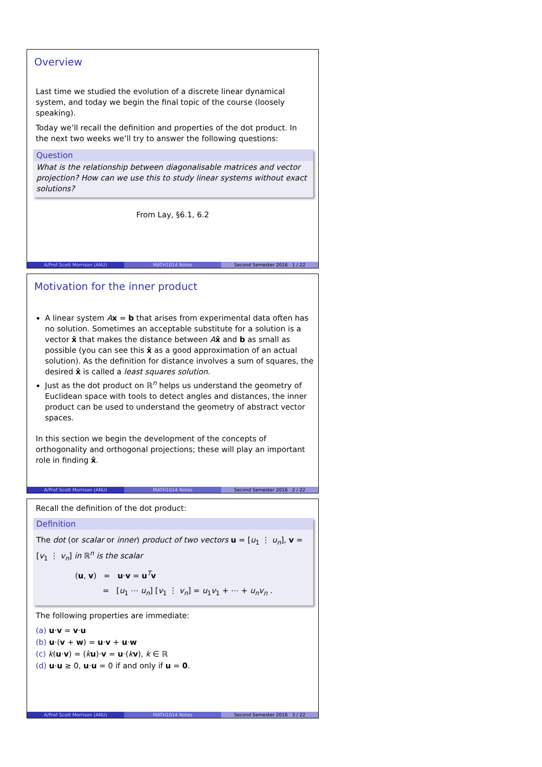Overview
Last time we studied the evolution of a discrete linear dynamical system, and today we begin the final topic of the course (loosely speaking).
Today we’ll recall the definition and properties of the dot product. In the next two weeks we’ll try to answer the following questions:
Question
What is the relationship between diagonalisable matrices and vector projection? How can we use this to study linear systems without exact solutions?
From Lay, §6.1, 6.2
A/Prof Scott Morrison (ANU) MATH1014 Notes Second Semester 2016 1 / 22
Motivation for the inner product
A linear system Ax = b that arises from experimental data often has no solution. Sometimes an acceptable substitute for a solution is a vector x̂ that makes the distance between Ax̂ and b as small as possible (you can see this x̂ as a good approximation of an actual solution). As the definition for distance involves a sum of squares, the desired x̂ is called a least squares solution.
Just as the dot product on ℝ<sup>n</sup> helps us understand the geometry of Euclidean space with tools to detect angles and distances, the inner product can be used to understand the geometry of abstract vector spaces.
In this section we begin the development of the concepts of orthogonality and orthogonal projections; these will play an important role in finding x̂.
A/Prof Scott Morrison (ANU) MATH1014 Notes Second Semester 2016 2 / 22
Recall the definition of the dot product:
Definition
The dot (or scalar or inner) product of two vectors u = [u<sub>1</sub> ⋮ u<sub>n</sub>], v = [v<sub>1</sub> ⋮ v<sub>n</sub>] in ℝ<sup>n</sup> is the scalar
(u, v) = u·v = u<sup>T</sup>v
= [u<sub>1</sub> ⋯ u<sub>n</sub>] [v<sub>1</sub> ⋮ v<sub>n</sub>] = u<sub>1</sub>v<sub>1</sub> + ⋯ + u<sub>n</sub>v<sub>n</sub> .
The following properties are immediate:
(a) u·v = v·u
(b) u·(v + w) = u·v + u·w
(c) k(u·v) = (ku)·v = u·(kv), k ∈ ℝ
(d) u·u ≥ 0, u·u = 0 if and only if u = 0.
A/Prof Scott Morrison (ANU) MATH1014 Notes Second Semester 2016 3 / 22